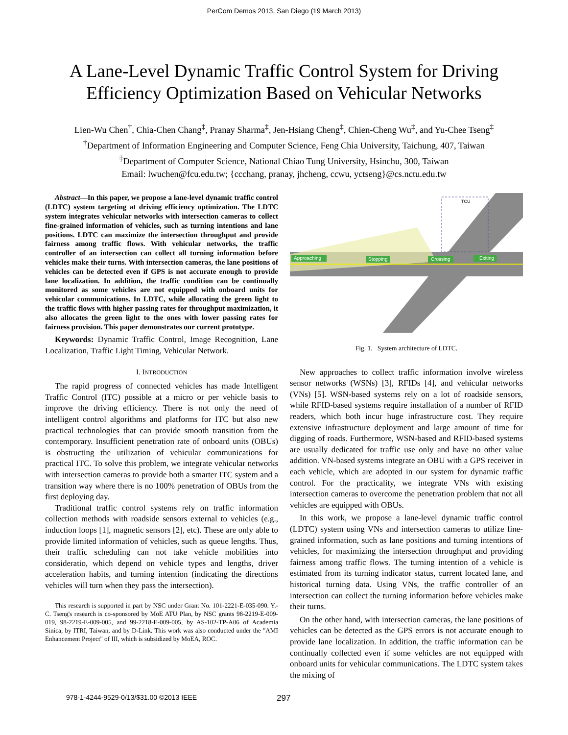PerCom Demos 2013, San Diego (19 March 2013)
A Lane-Level Dynamic Traffic Control System for Driving
Efficiency Optimization Based on Vehicular Networks
Lien-Wu Chen<sup>†</sup>, Chia-Chen Chang<sup>‡</sup>, Pranay Sharma<sup>‡</sup>, Jen-Hsiang Cheng<sup>‡</sup>, Chien-Cheng Wu<sup>‡</sup>, and Yu-Chee Tseng<sup>‡</sup>
<sup>†</sup> Department of Information Engineering and Computer Science, Feng Chia University, Taichung, 407, Taiwan
<sup>‡</sup> Department of Computer Science, National Chiao Tung University, Hsinchu, 300, Taiwan
Email: lwuchen@fcu.edu.tw; {ccchang, pranay, jhcheng, ccwu, yctseng}@cs.nctu.edu.tw
Abstract—In this paper, we propose a lane-level dynamic traffic control (LDTC) system targeting at driving efficiency optimization. The LDTC system integrates vehicular networks with intersection cameras to collect fine-grained information of vehicles, such as turning intentions and lane positions. LDTC can maximize the intersection throughput and provide fairness among traffic flows. With vehicular networks, the traffic controller of an intersection can collect all turning information before vehicles make their turns. With intersection cameras, the lane positions of vehicles can be detected even if GPS is not accurate enough to provide lane localization. In addition, the traffic condition can be continually monitored as some vehicles are not equipped with onboard units for vehicular communications. In LDTC, while allocating the green light to the traffic flows with higher passing rates for throughput maximization, it also allocates the green light to the ones with lower passing rates for fairness provision. This paper demonstrates our current prototype.
Keywords: Dynamic Traffic Control, Image Recognition, Lane Localization, Traffic Light Timing, Vehicular Network.
I. INTRODUCTION
The rapid progress of connected vehicles has made Intelligent Traffic Control (ITC) possible at a micro or per vehicle basis to improve the driving efficiency. There is not only the need of intelligent control algorithms and platforms for ITC but also new practical technologies that can provide smooth transition from the contemporary. Insufficient penetration rate of onboard units (OBUs) is obstructing the utilization of vehicular communications for practical ITC. To solve this problem, we integrate vehicular networks with intersection cameras to provide both a smarter ITC system and a transition way where there is no 100% penetration of OBUs from the first deploying day.
Traditional traffic control systems rely on traffic information collection methods with roadside sensors external to vehicles (e.g., induction loops [1], magnetic sensors [2], etc). These are only able to provide limited information of vehicles, such as queue lengths. Thus, their traffic scheduling can not take vehicle mobilities into consideratio, which depend on vehicle types and lengths, driver acceleration habits, and turning intention (indicating the directions vehicles will turn when they pass the intersection).
This research is supported in part by NSC under Grant No. 101-2221-E-035-090. Y.-C. Tseng's research is co-sponsored by MoE ATU Plan, by NSC grants 98-2219-E-009-019, 98-2219-E-009-005, and 99-2218-E-009-005, by AS-102-TP-A06 of Academia Sinica, by ITRI, Taiwan, and by D-Link. This work was also conducted under the "AMI Enhancement Project" of III, which is subsidized by MoEA, ROC.
TCU
Approaching
Stopping
Crossing
Exiting
Fig. 1. System architecture of LDTC.
New approaches to collect traffic information involve wireless sensor networks (WSNs) [3], RFIDs [4], and vehicular networks (VNs) [5]. WSN-based systems rely on a lot of roadside sensors, while RFID-based systems require installation of a number of RFID readers, which both incur huge infrastructure cost. They require extensive infrastructure deployment and large amount of time for digging of roads. Furthermore, WSN-based and RFID-based systems are usually dedicated for traffic use only and have no other value addition. VN-based systems integrate an OBU with a GPS receiver in each vehicle, which are adopted in our system for dynamic traffic control. For the practicality, we integrate VNs with existing intersection cameras to overcome the penetration problem that not all vehicles are equipped with OBUs.
In this work, we propose a lane-level dynamic traffic control (LDTC) system using VNs and intersection cameras to utilize fine-grained information, such as lane positions and turning intentions of vehicles, for maximizing the intersection throughput and providing fairness among traffic flows. The turning intention of a vehicle is estimated from its turning indicator status, current located lane, and historical turning data. Using VNs, the traffic controller of an intersection can collect the turning information before vehicles make their turns.
On the other hand, with intersection cameras, the lane positions of vehicles can be detected as the GPS errors is not accurate enough to provide lane localization. In addition, the traffic information can be continually collected even if some vehicles are not equipped with onboard units for vehicular communications. The LDTC system takes the mixing of
978-1-4244-9529-0/13/$31.00 ©2013 IEEE 297